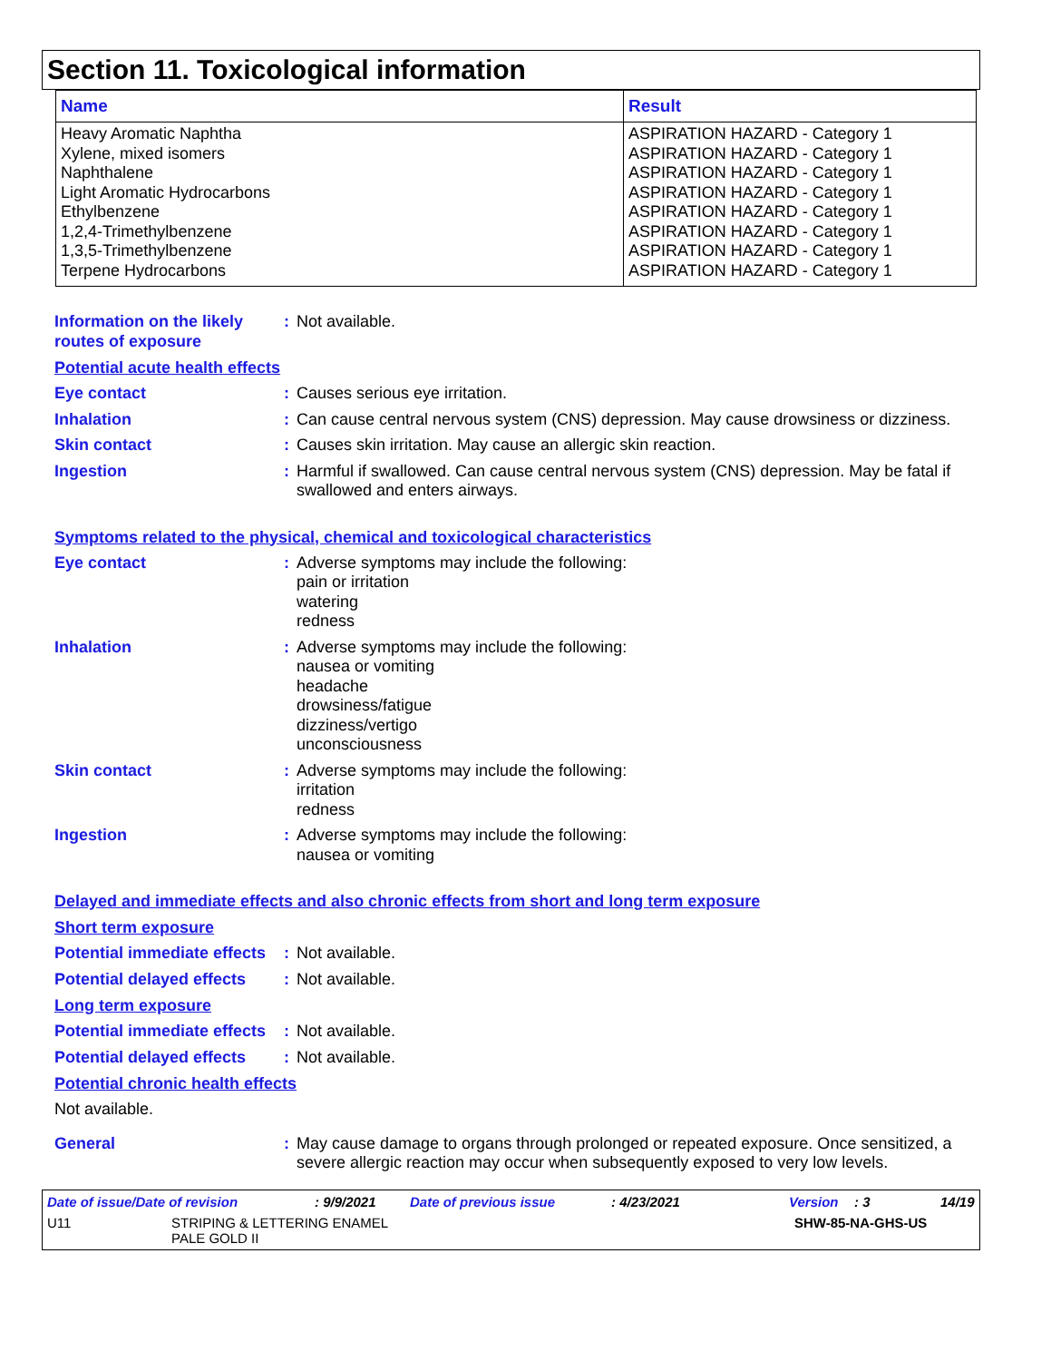Section 11. Toxicological information
| Name | Result |
| --- | --- |
| Heavy Aromatic Naphtha Xylene, mixed isomers Naphthalene Light Aromatic Hydrocarbons Ethylbenzene 1,2,4-Trimethylbenzene 1,3,5-Trimethylbenzene Terpene Hydrocarbons | ASPIRATION HAZARD - Category 1 ASPIRATION HAZARD - Category 1 ASPIRATION HAZARD - Category 1 ASPIRATION HAZARD - Category 1 ASPIRATION HAZARD - Category 1 ASPIRATION HAZARD - Category 1 ASPIRATION HAZARD - Category 1 ASPIRATION HAZARD - Category 1 |
Information on the likely routes of exposure
: Not available.
Potential acute health effects
Eye contact : Causes serious eye irritation.
Inhalation : Can cause central nervous system (CNS) depression. May cause drowsiness or dizziness.
Skin contact : Causes skin irritation. May cause an allergic skin reaction.
Ingestion : Harmful if swallowed. Can cause central nervous system (CNS) depression. May be fatal if swallowed and enters airways.
Symptoms related to the physical, chemical and toxicological characteristics
Eye contact : Adverse symptoms may include the following:
pain or irritation
watering
redness
Inhalation : Adverse symptoms may include the following:
nausea or vomiting
headache
drowsiness/fatigue
dizziness/vertigo
unconsciousness
Skin contact : Adverse symptoms may include the following:
irritation
redness
Ingestion : Adverse symptoms may include the following:
nausea or vomiting
Delayed and immediate effects and also chronic effects from short and long term exposure
Short term exposure
Potential immediate effects
: Not available.
Potential delayed effects
: Not available.
Long term exposure
Potential immediate effects
: Not available.
Potential delayed effects
: Not available.
Potential chronic health effects
Not available.
General : May cause damage to organs through prolonged or repeated exposure. Once sensitized, a severe allergic reaction may occur when subsequently exposed to very low levels.
Date of issue/Date of revision: 9/9/2021 Date of previous issue: 4/23/2021 Version: 3 14/19
U11 STRIPING & LETTERING ENAMEL
PALE GOLD II SHW-85-NA-GHS-US